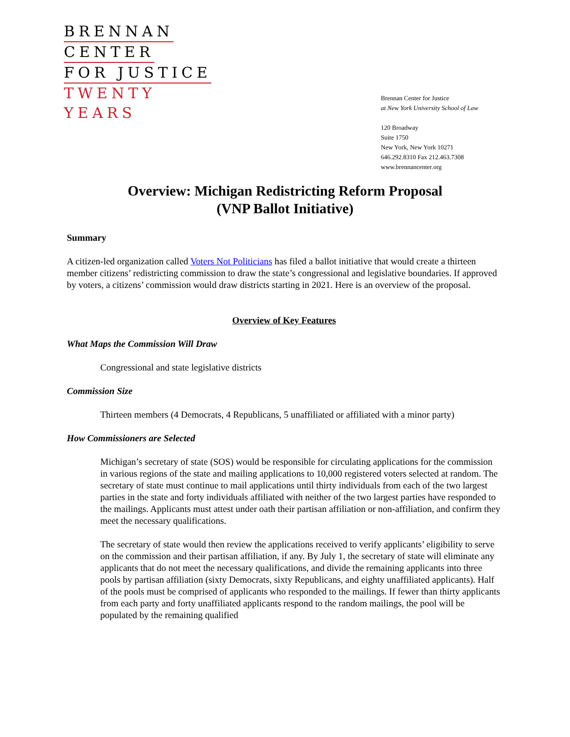BRENNAN
CENTER
FOR JUSTICE
TWENTY
YEARS
Brennan Center for Justice
at New York University School of Law
120 Broadway
Suite 1750
New York, New York 10271
646.292.8310 Fax 212.463.7308
www.brennancenter.org
Overview: Michigan Redistricting Reform Proposal
(VNP Ballot Initiative)
Summary
A citizen-led organization called Voters Not Politicians has filed a ballot initiative that would create a thirteen member citizens’ redistricting commission to draw the state’s congressional and legislative boundaries. If approved by voters, a citizens’ commission would draw districts starting in 2021. Here is an overview of the proposal.
Overview of Key Features
What Maps the Commission Will Draw
Congressional and state legislative districts
Commission Size
Thirteen members (4 Democrats, 4 Republicans, 5 unaffiliated or affiliated with a minor party)
How Commissioners are Selected
Michigan’s secretary of state (SOS) would be responsible for circulating applications for the commission in various regions of the state and mailing applications to 10,000 registered voters selected at random. The secretary of state must continue to mail applications until thirty individuals from each of the two largest parties in the state and forty individuals affiliated with neither of the two largest parties have responded to the mailings. Applicants must attest under oath their partisan affiliation or non-affiliation, and confirm they meet the necessary qualifications.
The secretary of state would then review the applications received to verify applicants’ eligibility to serve on the commission and their partisan affiliation, if any. By July 1, the secretary of state will eliminate any applicants that do not meet the necessary qualifications, and divide the remaining applicants into three pools by partisan affiliation (sixty Democrats, sixty Republicans, and eighty unaffiliated applicants). Half of the pools must be comprised of applicants who responded to the mailings. If fewer than thirty applicants from each party and forty unaffiliated applicants respond to the random mailings, the pool will be populated by the remaining qualified